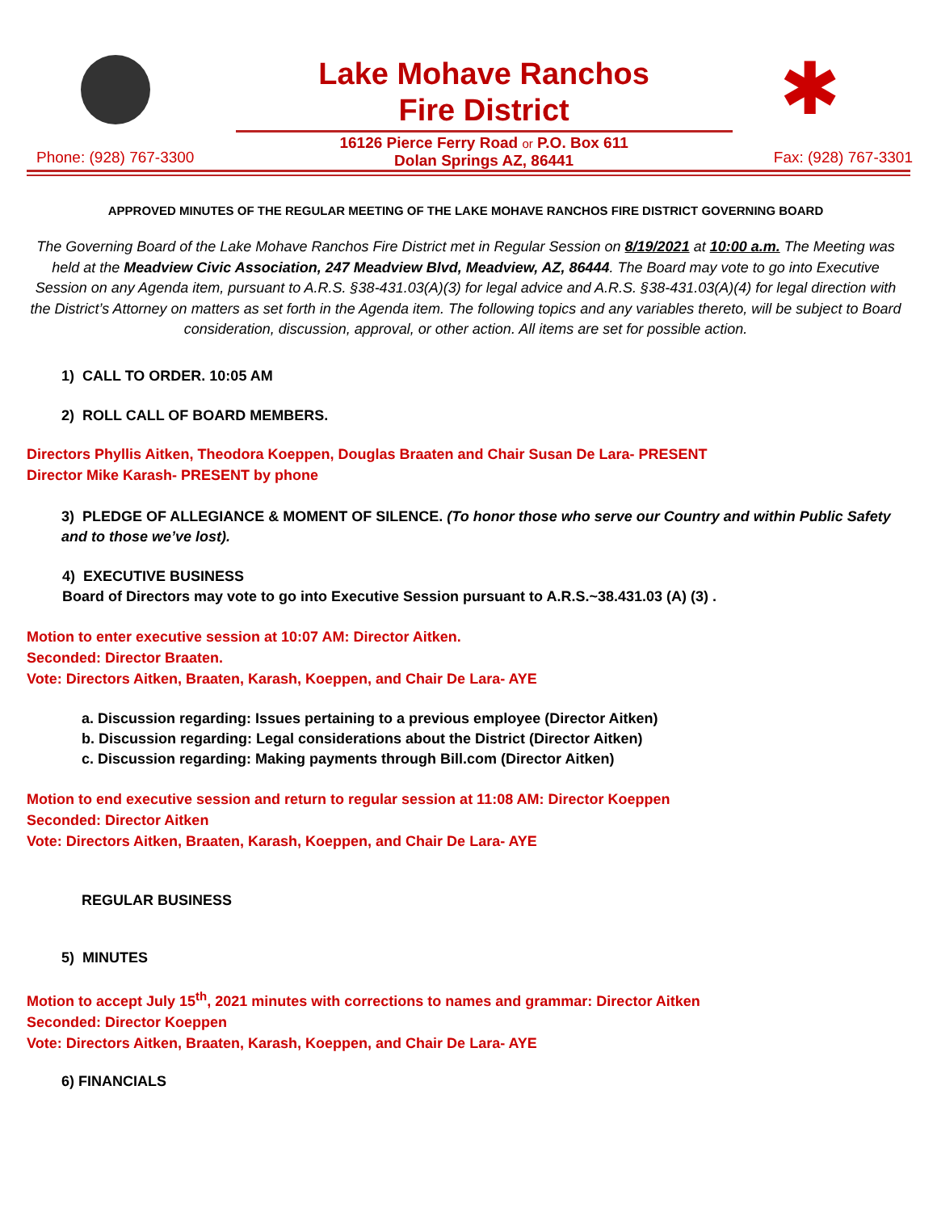✱
Phone: (928) 767-3300
Lake Mohave Ranchos
Fire District
16126 Pierce Ferry Road or P.O. Box 611
Dolan Springs AZ, 86441
Fax: (928) 767-3301
APPROVED MINUTES OF THE REGULAR MEETING OF THE LAKE MOHAVE RANCHOS FIRE DISTRICT GOVERNING BOARD
The Governing Board of the Lake Mohave Ranchos Fire District met in Regular Session on 8/19/2021 at 10:00 a.m. The Meeting was held at the Meadview Civic Association, 247 Meadview Blvd, Meadview, AZ, 86444. The Board may vote to go into Executive Session on any Agenda item, pursuant to A.R.S. §38-431.03(A)(3) for legal advice and A.R.S. §38-431.03(A)(4) for legal direction with the District’s Attorney on matters as set forth in the Agenda item. The following topics and any variables thereto, will be subject to Board consideration, discussion, approval, or other action. All items are set for possible action.
1) CALL TO ORDER. 10:05 AM
2) ROLL CALL OF BOARD MEMBERS.
Directors Phyllis Aitken, Theodora Koeppen, Douglas Braaten and Chair Susan De Lara- PRESENT
Director Mike Karash- PRESENT by phone
3) PLEDGE OF ALLEGIANCE & MOMENT OF SILENCE. (To honor those who serve our Country and within Public Safety and to those we’ve lost).
4) EXECUTIVE BUSINESS
Board of Directors may vote to go into Executive Session pursuant to A.R.S.~38.431.03 (A) (3) .
Motion to enter executive session at 10:07 AM: Director Aitken.
Seconded: Director Braaten.
Vote: Directors Aitken, Braaten, Karash, Koeppen, and Chair De Lara- AYE
a. Discussion regarding: Issues pertaining to a previous employee (Director Aitken)
b. Discussion regarding: Legal considerations about the District (Director Aitken)
c. Discussion regarding: Making payments through Bill.com (Director Aitken)
Motion to end executive session and return to regular session at 11:08 AM: Director Koeppen
Seconded: Director Aitken
Vote: Directors Aitken, Braaten, Karash, Koeppen, and Chair De Lara- AYE
REGULAR BUSINESS
5) MINUTES
Motion to accept July 15<sup>th</sup>, 2021 minutes with corrections to names and grammar: Director Aitken
Seconded: Director Koeppen
Vote: Directors Aitken, Braaten, Karash, Koeppen, and Chair De Lara- AYE
6) FINANCIALS